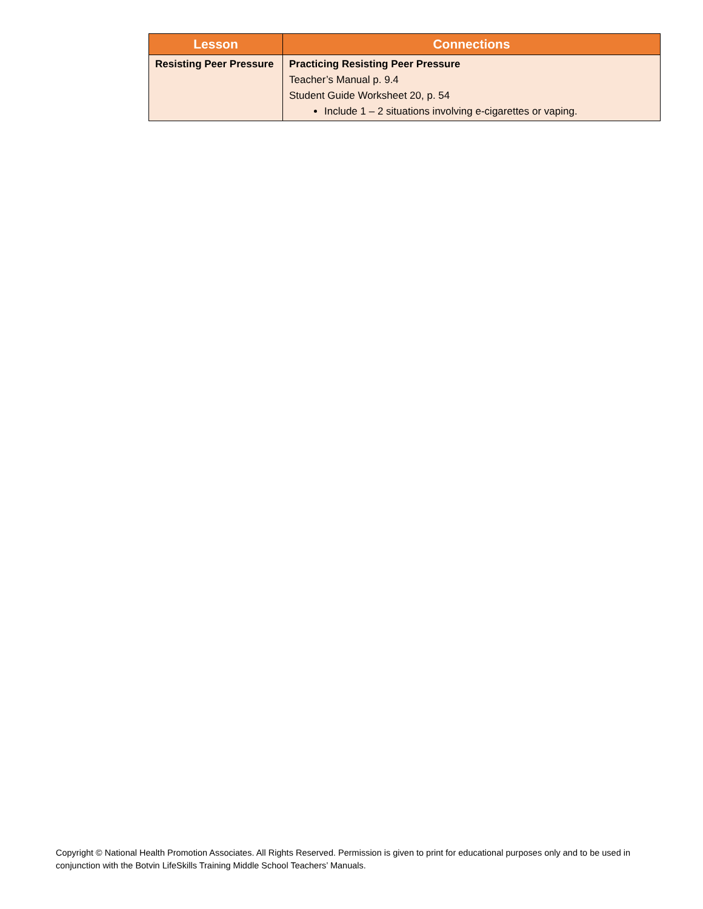| Lesson | Connections |
| --- | --- |
| Resisting Peer Pressure | Practicing Resisting Peer Pressure Teacher’s Manual p. 9.4 Student Guide Worksheet 20, p. 54 Include 1 – 2 situations involving e-cigarettes or vaping. |
Copyright © National Health Promotion Associates. All Rights Reserved. Permission is given to print for educational purposes only and to be used in conjunction with the Botvin LifeSkills Training Middle School Teachers’ Manuals.